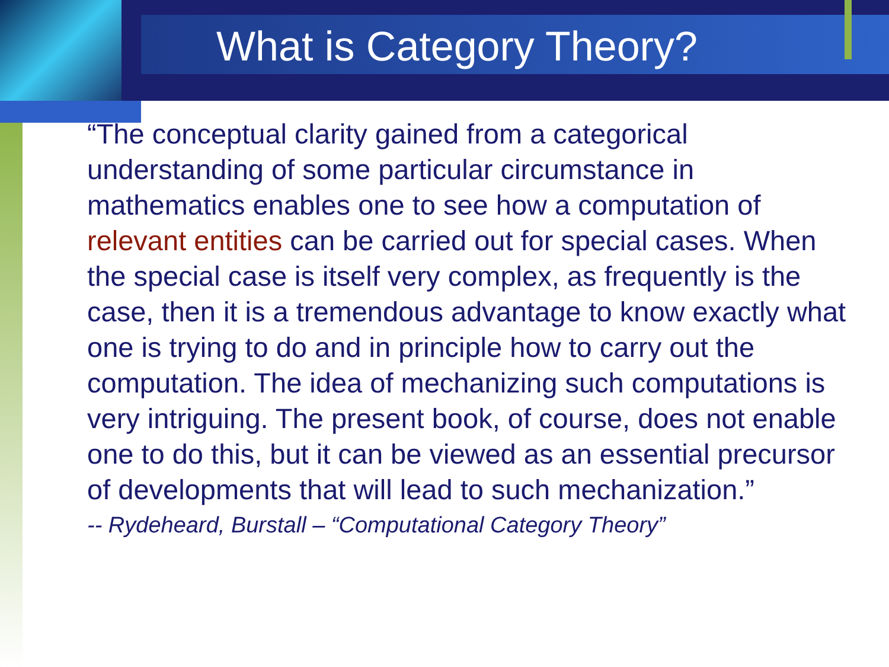What is Category Theory?
“The conceptual clarity gained from a categorical understanding of some particular circumstance in mathematics enables one to see how a computation of relevant entities can be carried out for special cases. When the special case is itself very complex, as frequently is the case, then it is a tremendous advantage to know exactly what one is trying to do and in principle how to carry out the computation. The idea of mechanizing such computations is very intriguing. The present book, of course, does not enable one to do this, but it can be viewed as an essential precursor of developments that will lead to such mechanization.”
-- Rydeheard, Burstall – “Computational Category Theory”